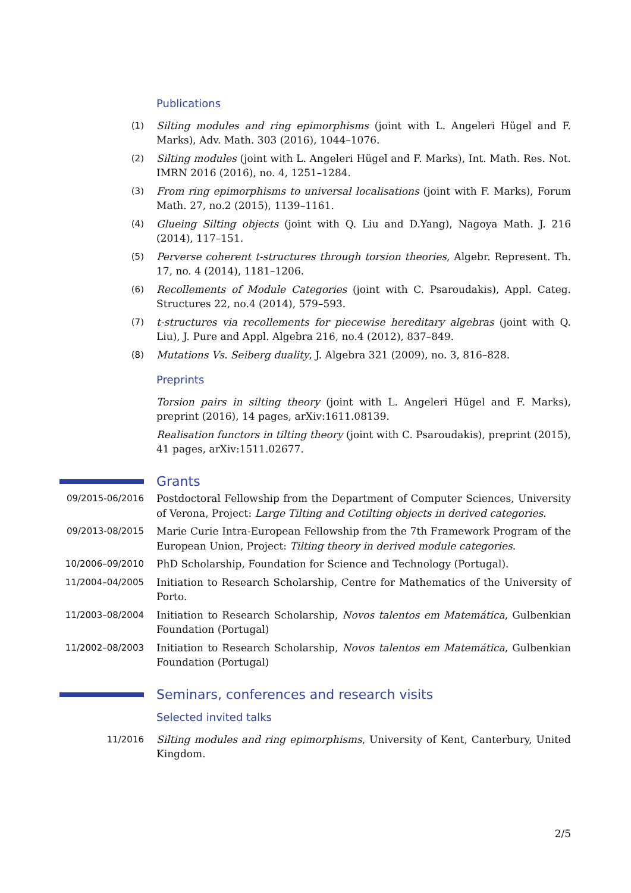Publications
(1) Silting modules and ring epimorphisms (joint with L. Angeleri Hügel and F. Marks), Adv. Math. 303 (2016), 1044–1076.
(2) Silting modules (joint with L. Angeleri Hügel and F. Marks), Int. Math. Res. Not. IMRN 2016 (2016), no. 4, 1251–1284.
(3) From ring epimorphisms to universal localisations (joint with F. Marks), Forum Math. 27, no.2 (2015), 1139–1161.
(4) Glueing Silting objects (joint with Q. Liu and D.Yang), Nagoya Math. J. 216 (2014), 117–151.
(5) Perverse coherent t-structures through torsion theories, Algebr. Represent. Th. 17, no. 4 (2014), 1181–1206.
(6) Recollements of Module Categories (joint with C. Psaroudakis), Appl. Categ. Structures 22, no.4 (2014), 579–593.
(7) t-structures via recollements for piecewise hereditary algebras (joint with Q. Liu), J. Pure and Appl. Algebra 216, no.4 (2012), 837–849.
(8) Mutations Vs. Seiberg duality, J. Algebra 321 (2009), no. 3, 816–828.
Preprints
Torsion pairs in silting theory (joint with L. Angeleri Hügel and F. Marks), preprint (2016), 14 pages, arXiv:1611.08139.
Realisation functors in tilting theory (joint with C. Psaroudakis), preprint (2015), 41 pages, arXiv:1511.02677.
Grants
09/2015-06/2016 Postdoctoral Fellowship from the Department of Computer Sciences, University of Verona, Project: Large Tilting and Cotilting objects in derived categories.
09/2013-08/2015 Marie Curie Intra-European Fellowship from the 7th Framework Program of the European Union, Project: Tilting theory in derived module categories.
10/2006–09/2010 PhD Scholarship, Foundation for Science and Technology (Portugal).
11/2004–04/2005 Initiation to Research Scholarship, Centre for Mathematics of the University of Porto.
11/2003–08/2004 Initiation to Research Scholarship, Novos talentos em Matemática, Gulbenkian Foundation (Portugal)
11/2002–08/2003 Initiation to Research Scholarship, Novos talentos em Matemática, Gulbenkian Foundation (Portugal)
Seminars, conferences and research visits
Selected invited talks
11/2016 Silting modules and ring epimorphisms, University of Kent, Canterbury, United Kingdom.
2/5